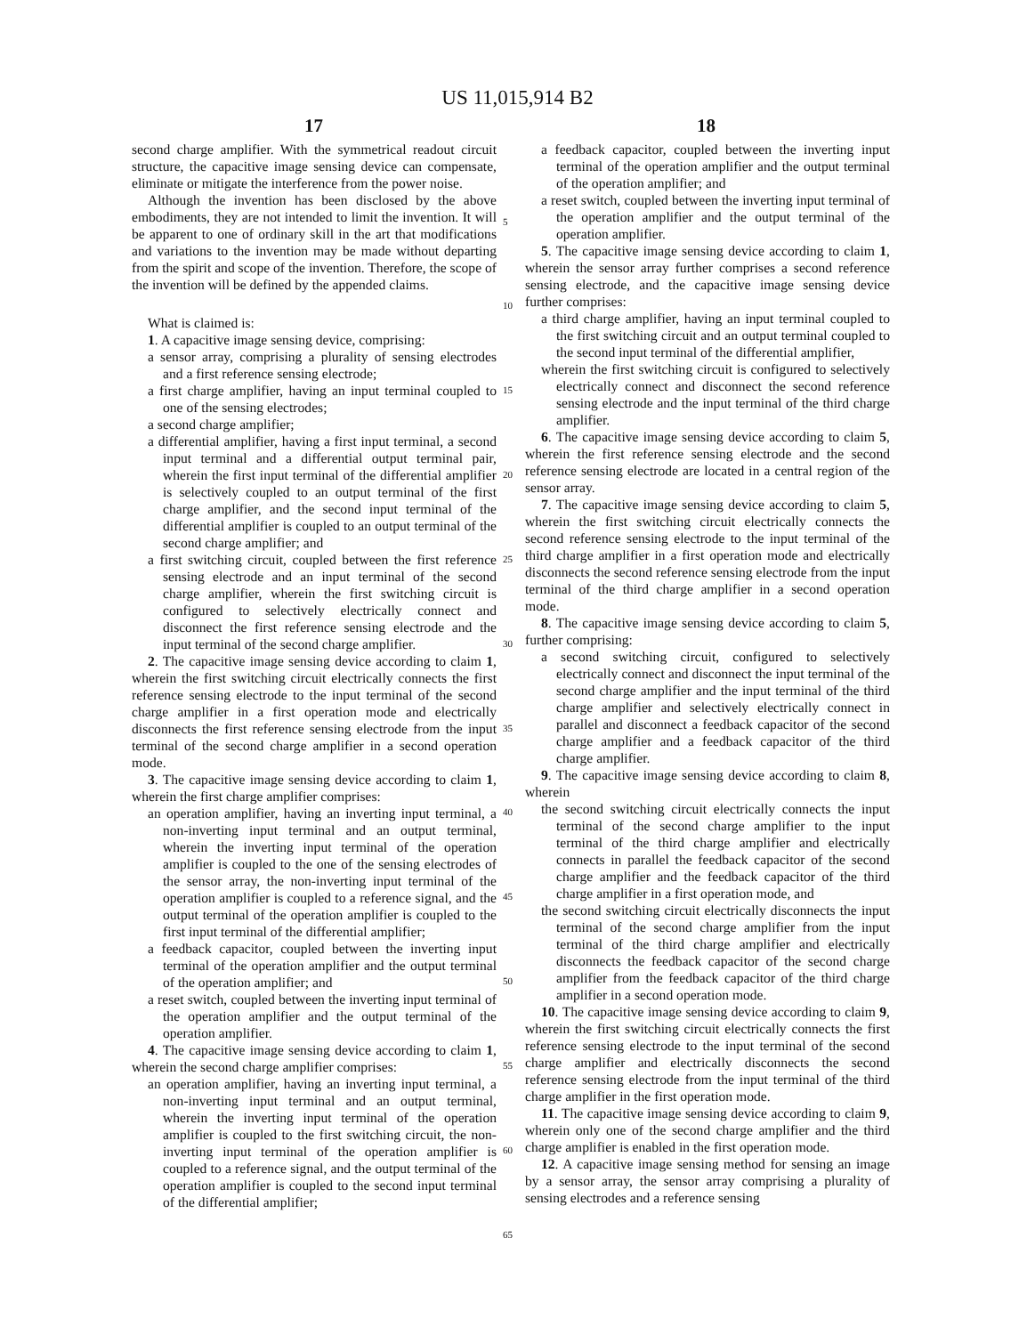US 11,015,914 B2
17 18
second charge amplifier. With the symmetrical readout circuit structure, the capacitive image sensing device can compensate, eliminate or mitigate the interference from the power noise.
Although the invention has been disclosed by the above embodiments, they are not intended to limit the invention. It will be apparent to one of ordinary skill in the art that modifications and variations to the invention may be made without departing from the spirit and scope of the invention. Therefore, the scope of the invention will be defined by the appended claims.
What is claimed is:
1. A capacitive image sensing device, comprising:
a sensor array, comprising a plurality of sensing electrodes and a first reference sensing electrode;
a first charge amplifier, having an input terminal coupled to one of the sensing electrodes;
a second charge amplifier;
a differential amplifier, having a first input terminal, a second input terminal and a differential output terminal pair, wherein the first input terminal of the differential amplifier is selectively coupled to an output terminal of the first charge amplifier, and the second input terminal of the differential amplifier is coupled to an output terminal of the second charge amplifier; and
a first switching circuit, coupled between the first reference sensing electrode and an input terminal of the second charge amplifier, wherein the first switching circuit is configured to selectively electrically connect and disconnect the first reference sensing electrode and the input terminal of the second charge amplifier.
2. The capacitive image sensing device according to claim 1, wherein the first switching circuit electrically connects the first reference sensing electrode to the input terminal of the second charge amplifier in a first operation mode and electrically disconnects the first reference sensing electrode from the input terminal of the second charge amplifier in a second operation mode.
3. The capacitive image sensing device according to claim 1, wherein the first charge amplifier comprises:
an operation amplifier, having an inverting input terminal, a non-inverting input terminal and an output terminal, wherein the inverting input terminal of the operation amplifier is coupled to the one of the sensing electrodes of the sensor array, the non-inverting input terminal of the operation amplifier is coupled to a reference signal, and the output terminal of the operation amplifier is coupled to the first input terminal of the differential amplifier;
a feedback capacitor, coupled between the inverting input terminal of the operation amplifier and the output terminal of the operation amplifier; and
a reset switch, coupled between the inverting input terminal of the operation amplifier and the output terminal of the operation amplifier.
4. The capacitive image sensing device according to claim 1, wherein the second charge amplifier comprises:
an operation amplifier, having an inverting input terminal, a non-inverting input terminal and an output terminal, wherein the inverting input terminal of the operation amplifier is coupled to the first switching circuit, the non-inverting input terminal of the operation amplifier is coupled to a reference signal, and the output terminal of the operation amplifier is coupled to the second input terminal of the differential amplifier;
a feedback capacitor, coupled between the inverting input terminal of the operation amplifier and the output terminal of the operation amplifier; and
a reset switch, coupled between the inverting input terminal of the operation amplifier and the output terminal of the operation amplifier.
5. The capacitive image sensing device according to claim 1, wherein the sensor array further comprises a second reference sensing electrode, and the capacitive image sensing device further comprises:
a third charge amplifier, having an input terminal coupled to the first switching circuit and an output terminal coupled to the second input terminal of the differential amplifier,
wherein the first switching circuit is configured to selectively electrically connect and disconnect the second reference sensing electrode and the input terminal of the third charge amplifier.
6. The capacitive image sensing device according to claim 5, wherein the first reference sensing electrode and the second reference sensing electrode are located in a central region of the sensor array.
7. The capacitive image sensing device according to claim 5, wherein the first switching circuit electrically connects the second reference sensing electrode to the input terminal of the third charge amplifier in a first operation mode and electrically disconnects the second reference sensing electrode from the input terminal of the third charge amplifier in a second operation mode.
8. The capacitive image sensing device according to claim 5, further comprising:
a second switching circuit, configured to selectively electrically connect and disconnect the input terminal of the second charge amplifier and the input terminal of the third charge amplifier and selectively electrically connect in parallel and disconnect a feedback capacitor of the second charge amplifier and a feedback capacitor of the third charge amplifier.
9. The capacitive image sensing device according to claim 8, wherein
the second switching circuit electrically connects the input terminal of the second charge amplifier to the input terminal of the third charge amplifier and electrically connects in parallel the feedback capacitor of the second charge amplifier and the feedback capacitor of the third charge amplifier in a first operation mode, and
the second switching circuit electrically disconnects the input terminal of the second charge amplifier from the input terminal of the third charge amplifier and electrically disconnects the feedback capacitor of the second charge amplifier from the feedback capacitor of the third charge amplifier in a second operation mode.
10. The capacitive image sensing device according to claim 9, wherein the first switching circuit electrically connects the first reference sensing electrode to the input terminal of the second charge amplifier and electrically disconnects the second reference sensing electrode from the input terminal of the third charge amplifier in the first operation mode.
11. The capacitive image sensing device according to claim 9, wherein only one of the second charge amplifier and the third charge amplifier is enabled in the first operation mode.
12. A capacitive image sensing method for sensing an image by a sensor array, the sensor array comprising a plurality of sensing electrodes and a reference sensing
5
10
15
20
25
30
35
40
45
50
55
60
65